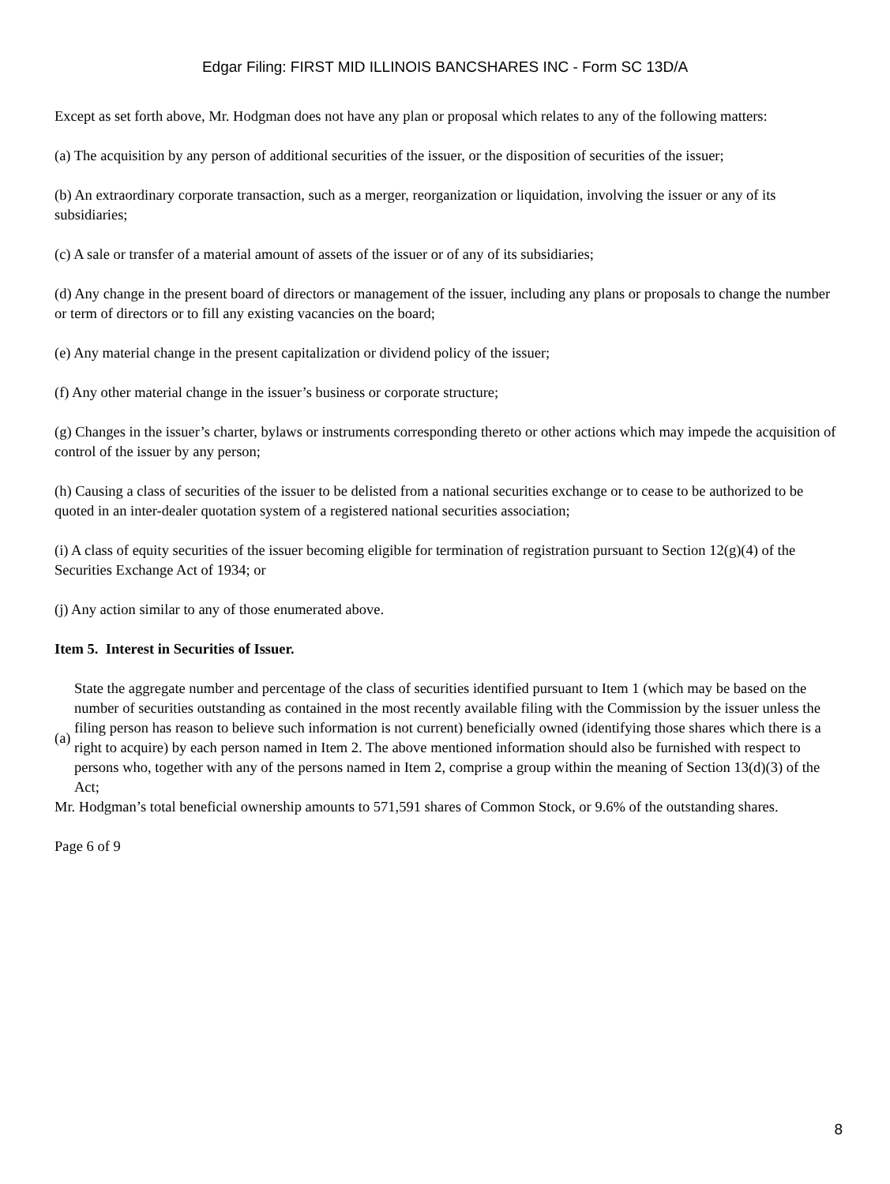Edgar Filing: FIRST MID ILLINOIS BANCSHARES INC - Form SC 13D/A
Except as set forth above, Mr. Hodgman does not have any plan or proposal which relates to any of the following matters:
(a) The acquisition by any person of additional securities of the issuer, or the disposition of securities of the issuer;
(b) An extraordinary corporate transaction, such as a merger, reorganization or liquidation, involving the issuer or any of its subsidiaries;
(c) A sale or transfer of a material amount of assets of the issuer or of any of its subsidiaries;
(d) Any change in the present board of directors or management of the issuer, including any plans or proposals to change the number or term of directors or to fill any existing vacancies on the board;
(e) Any material change in the present capitalization or dividend policy of the issuer;
(f) Any other material change in the issuer’s business or corporate structure;
(g) Changes in the issuer’s charter, bylaws or instruments corresponding thereto or other actions which may impede the acquisition of control of the issuer by any person;
(h) Causing a class of securities of the issuer to be delisted from a national securities exchange or to cease to be authorized to be quoted in an inter-dealer quotation system of a registered national securities association;
(i) A class of equity securities of the issuer becoming eligible for termination of registration pursuant to Section 12(g)(4) of the Securities Exchange Act of 1934; or
(j) Any action similar to any of those enumerated above.
Item 5. Interest in Securities of Issuer.
(a)
State the aggregate number and percentage of the class of securities identified pursuant to Item 1 (which may be based on the number of securities outstanding as contained in the most recently available filing with the Commission by the issuer unless the filing person has reason to believe such information is not current) beneficially owned (identifying those shares which there is a right to acquire) by each person named in Item 2. The above mentioned information should also be furnished with respect to persons who, together with any of the persons named in Item 2, comprise a group within the meaning of Section 13(d)(3) of the Act;
Mr. Hodgman’s total beneficial ownership amounts to 571,591 shares of Common Stock, or 9.6% of the outstanding shares.
Page 6 of 9
8